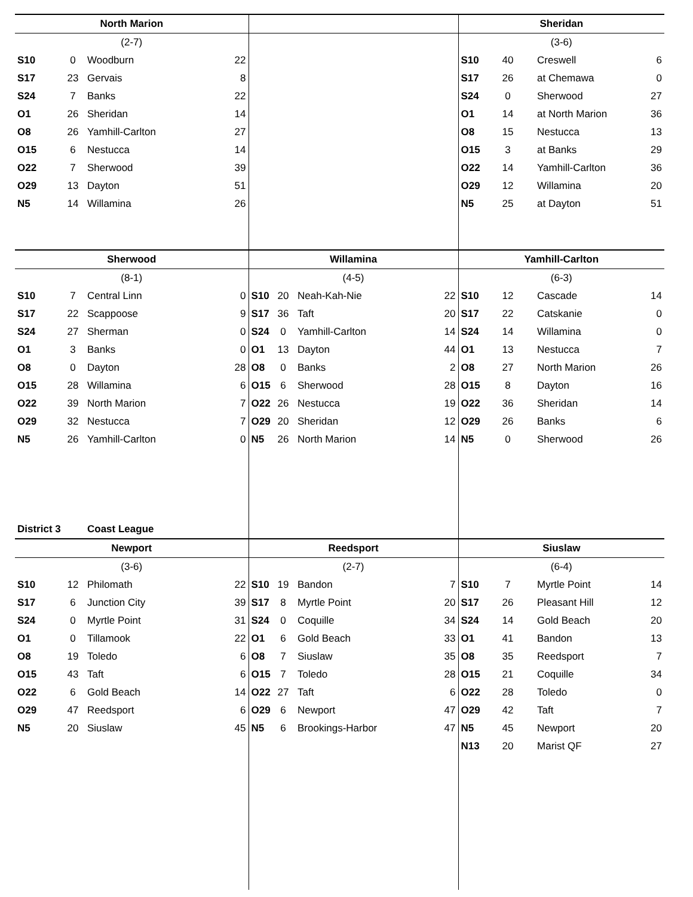| North Marion | | | | | | | | Sheridan | | | |
| --- | --- | --- | --- | --- | --- | --- | --- | --- | --- | --- | --- |
| (2-7) | | | | | | | | (3-6) | | | |
| S10 | 0 | Woodburn | 22 | | | | | S10 | 40 | Creswell | 6 |
| S17 | 23 | Gervais | 8 | | | | | S17 | 26 | at Chemawa | 0 |
| S24 | 7 | Banks | 22 | | | | | S24 | 0 | Sherwood | 27 |
| O1 | 26 | Sheridan | 14 | | | | | O1 | 14 | at North Marion | 36 |
| O8 | 26 | Yamhill-Carlton | 27 | | | | | O8 | 15 | Nestucca | 13 |
| O15 | 6 | Nestucca | 14 | | | | | O15 | 3 | at Banks | 29 |
| O22 | 7 | Sherwood | 39 | | | | | O22 | 14 | Yamhill-Carlton | 36 |
| O29 | 13 | Dayton | 51 | | | | | O29 | 12 | Willamina | 20 |
| N5 | 14 | Willamina | 26 | | | | | N5 | 25 | at Dayton | 51 |
| Sherwood | | | | Willamina | | | | Yamhill-Carlton | | | |
| (8-1) | | | | (4-5) | | | | (6-3) | | | |
| S10 | 7 | Central Linn | 0 | S10 | 20 | Neah-Kah-Nie | 22 | S10 | 12 | Cascade | 14 |
| S17 | 22 | Scappoose | 9 | S17 | 36 | Taft | 20 | S17 | 22 | Catskanie | 0 |
| S24 | 27 | Sherman | 0 | S24 | 0 | Yamhill-Carlton | 14 | S24 | 14 | Willamina | 0 |
| O1 | 3 | Banks | 0 | O1 | 13 | Dayton | 44 | O1 | 13 | Nestucca | 7 |
| O8 | 0 | Dayton | 28 | O8 | 0 | Banks | 2 | O8 | 27 | North Marion | 26 |
| O15 | 28 | Willamina | 6 | O15 | 6 | Sherwood | 28 | O15 | 8 | Dayton | 16 |
| O22 | 39 | North Marion | 7 | O22 | 26 | Nestucca | 19 | O22 | 36 | Sheridan | 14 |
| O29 | 32 | Nestucca | 7 | O29 | 20 | Sheridan | 12 | O29 | 26 | Banks | 6 |
| N5 | 26 | Yamhill-Carlton | 0 | N5 | 26 | North Marion | 14 | N5 | 0 | Sherwood | 26 |
| District 3 | | Coast League | | | | | | | | | |
| Newport | | | | Reedsport | | | | Siuslaw | | | |
| (3-6) | | | | (2-7) | | | | (6-4) | | | |
| S10 | 12 | Philomath | 22 | S10 | 19 | Bandon | 7 | S10 | 7 | Myrtle Point | 14 |
| S17 | 6 | Junction City | 39 | S17 | 8 | Myrtle Point | 20 | S17 | 26 | Pleasant Hill | 12 |
| S24 | 0 | Myrtle Point | 31 | S24 | 0 | Coquille | 34 | S24 | 14 | Gold Beach | 20 |
| O1 | 0 | Tillamook | 22 | O1 | 6 | Gold Beach | 33 | O1 | 41 | Bandon | 13 |
| O8 | 19 | Toledo | 6 | O8 | 7 | Siuslaw | 35 | O8 | 35 | Reedsport | 7 |
| O15 | 43 | Taft | 6 | O15 | 7 | Toledo | 28 | O15 | 21 | Coquille | 34 |
| O22 | 6 | Gold Beach | 14 | O22 | 27 | Taft | 6 | O22 | 28 | Toledo | 0 |
| O29 | 47 | Reedsport | 6 | O29 | 6 | Newport | 47 | O29 | 42 | Taft | 7 |
| N5 | 20 | Siuslaw | 45 | N5 | 6 | Brookings-Harbor | 47 | N5 | 45 | Newport | 20 |
| | | | | | | | | N13 | 20 | Marist QF | 27 |